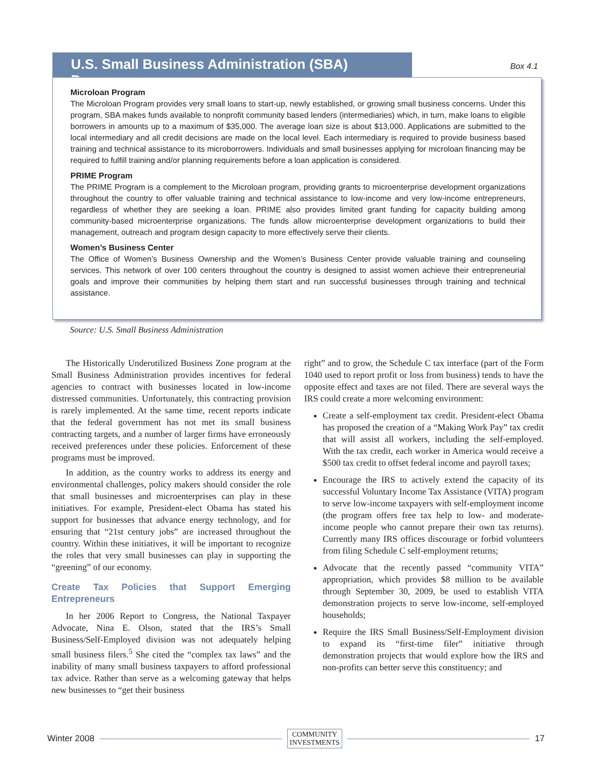U.S. Small Business Administration (SBA) Programs
Box 4.1
Microloan Program
The Microloan Program provides very small loans to start-up, newly established, or growing small business concerns. Under this program, SBA makes funds available to nonprofit community based lenders (intermediaries) which, in turn, make loans to eligible borrowers in amounts up to a maximum of $35,000. The average loan size is about $13,000. Applications are submitted to the local intermediary and all credit decisions are made on the local level. Each intermediary is required to provide business based training and technical assistance to its microborrowers. Individuals and small businesses applying for microloan financing may be required to fulfill training and/or planning requirements before a loan application is considered.
PRIME Program
The PRIME Program is a complement to the Microloan program, providing grants to microenterprise development organizations throughout the country to offer valuable training and technical assistance to low-income and very low-income entrepreneurs, regardless of whether they are seeking a loan. PRIME also provides limited grant funding for capacity building among community-based microenterprise organizations. The funds allow microenterprise development organizations to build their management, outreach and program design capacity to more effectively serve their clients.
Women’s Business Center
The Office of Women’s Business Ownership and the Women’s Business Center provide valuable training and counseling services. This network of over 100 centers throughout the country is designed to assist women achieve their entrepreneurial goals and improve their communities by helping them start and run successful businesses through training and technical assistance.
Source: U.S. Small Business Administration
The Historically Underutilized Business Zone program at the Small Business Administration provides incentives for federal agencies to contract with businesses located in low-income distressed communities. Unfortunately, this contracting provision is rarely implemented. At the same time, recent reports indicate that the federal government has not met its small business contracting targets, and a number of larger firms have erroneously received preferences under these policies. Enforcement of these programs must be improved.
In addition, as the country works to address its energy and environmental challenges, policy makers should consider the role that small businesses and microenterprises can play in these initiatives. For example, President-elect Obama has stated his support for businesses that advance energy technology, and for ensuring that “21st century jobs” are increased throughout the country. Within these initiatives, it will be important to recognize the roles that very small businesses can play in supporting the “greening” of our economy.
Create Tax Policies that Support Emerging Entrepreneurs
In her 2006 Report to Congress, the National Taxpayer Advocate, Nina E. Olson, stated that the IRS’s Small Business/Self-Employed division was not adequately helping small business filers.<sup>5</sup> She cited the “complex tax laws” and the inability of many small business taxpayers to afford professional tax advice. Rather than serve as a welcoming gateway that helps new businesses to “get their business
right” and to grow, the Schedule C tax interface (part of the Form 1040 used to report profit or loss from business) tends to have the opposite effect and taxes are not filed. There are several ways the IRS could create a more welcoming environment:
Create a self-employment tax credit. President-elect Obama has proposed the creation of a “Making Work Pay” tax credit that will assist all workers, including the self-employed. With the tax credit, each worker in America would receive a $500 tax credit to offset federal income and payroll taxes;
Encourage the IRS to actively extend the capacity of its successful Voluntary Income Tax Assistance (VITA) program to serve low-income taxpayers with self-employment income (the program offers free tax help to low- and moderate-income people who cannot prepare their own tax returns). Currently many IRS offices discourage or forbid volunteers from filing Schedule C self-employment returns;
Advocate that the recently passed “community VITA” appropriation, which provides $8 million to be available through September 30, 2009, be used to establish VITA demonstration projects to serve low-income, self-employed households;
Require the IRS Small Business/Self-Employment division to expand its “first-time filer” initiative through demonstration projects that would explore how the IRS and non-profits can better serve this constituency; and
Winter 2008 COMMUNITY
INVESTMENTS 17